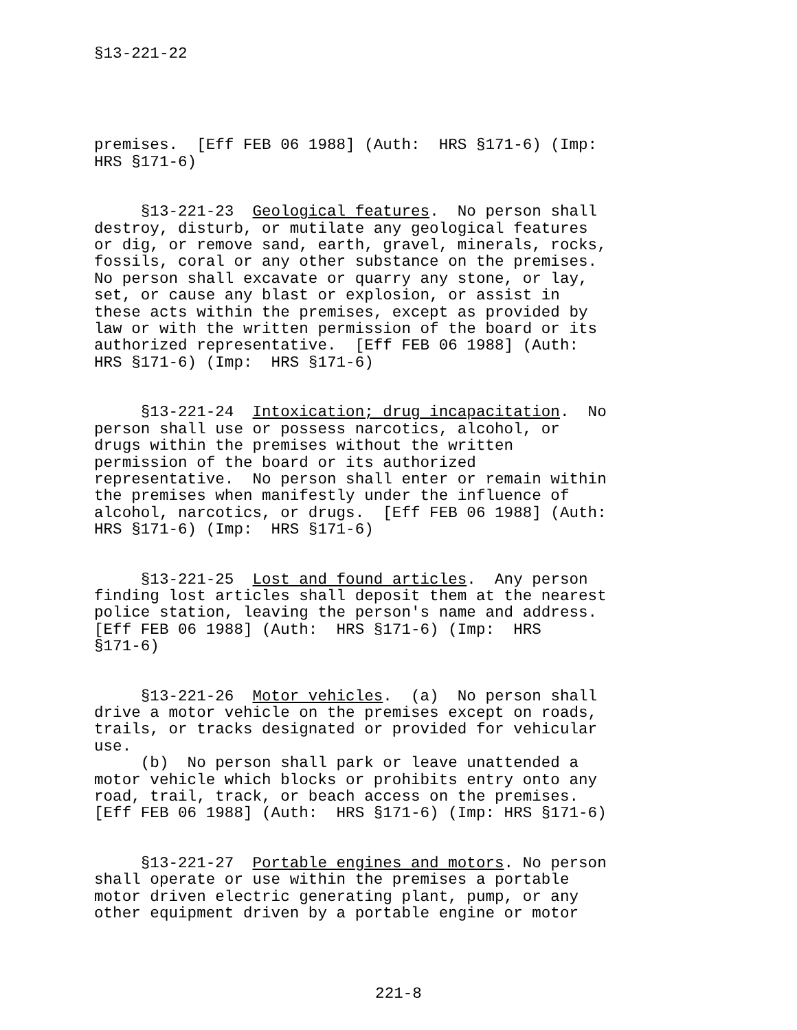§13-221-22
premises. [Eff FEB 06 1988] (Auth: HRS §171-6) (Imp: HRS §171-6)
§13-221-23 Geological features. No person shall destroy, disturb, or mutilate any geological features or dig, or remove sand, earth, gravel, minerals, rocks, fossils, coral or any other substance on the premises. No person shall excavate or quarry any stone, or lay, set, or cause any blast or explosion, or assist in these acts within the premises, except as provided by law or with the written permission of the board or its authorized representative. [Eff FEB 06 1988] (Auth: HRS §171-6) (Imp: HRS §171-6)
§13-221-24 Intoxication; drug incapacitation. No person shall use or possess narcotics, alcohol, or drugs within the premises without the written permission of the board or its authorized representative. No person shall enter or remain within the premises when manifestly under the influence of alcohol, narcotics, or drugs. [Eff FEB 06 1988] (Auth: HRS §171-6) (Imp: HRS §171-6)
§13-221-25 Lost and found articles. Any person finding lost articles shall deposit them at the nearest police station, leaving the person's name and address. [Eff FEB 06 1988] (Auth: HRS §171-6) (Imp: HRS §171-6)
§13-221-26 Motor vehicles. (a) No person shall drive a motor vehicle on the premises except on roads, trails, or tracks designated or provided for vehicular use. (b) No person shall park or leave unattended a motor vehicle which blocks or prohibits entry onto any road, trail, track, or beach access on the premises. [Eff FEB 06 1988] (Auth: HRS §171-6) (Imp: HRS §171-6)
§13-221-27 Portable engines and motors. No person shall operate or use within the premises a portable motor driven electric generating plant, pump, or any other equipment driven by a portable engine or motor
221-8